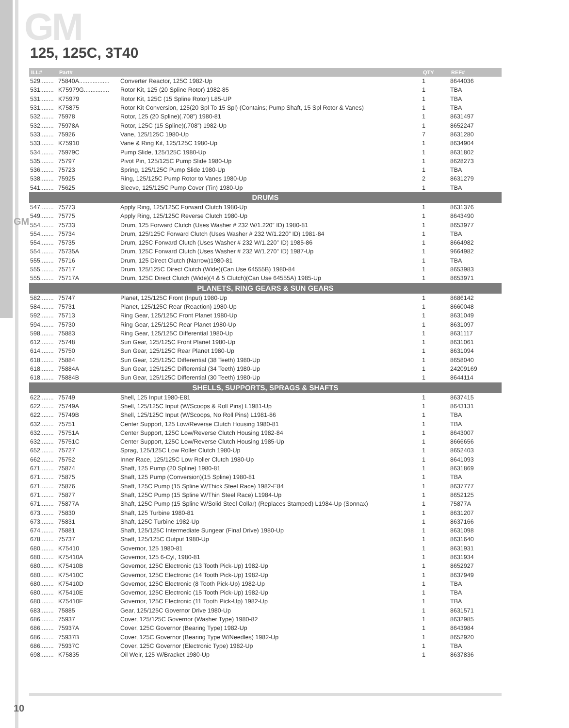GM
125, 125C, 3T40
GM
| ILL# | Part# | | QTY | REF# |
| --- | --- | --- | --- | --- |
| 529........ | 75840A.................. | Converter Reactor, 125C 1982-Up | 1 | 8644036 |
| 531........ | K75979G............... | Rotor Kit, 125 (20 Spline Rotor) 1982-85 | 1 | TBA |
| 531........ | K75979 | Rotor Kit, 125C (15 Spline Rotor) L85-UP | 1 | TBA |
| 531........ | K75875 | Rotor Kit Conversion, 125(20 Spl To 15 Spl) (Contains; Pump Shaft, 15 Spl Rotor & Vanes) | 1 | TBA |
| 532........ | 75978 | Rotor, 125 (20 Spline)(.708”) 1980-81 | 1 | 8631497 |
| 532........ | 75978A | Rotor, 125C (15 Spline)(.708”) 1982-Up | 1 | 8652247 |
| 533........ | 75926 | Vane, 125/125C 1980-Up | 7 | 8631280 |
| 533........ | K75910 | Vane & Ring Kit, 125/125C 1980-Up | 1 | 8634904 |
| 534........ | 75979C | Pump Slide, 125/125C 1980-Up | 1 | 8631802 |
| 535........ | 75797 | Pivot Pin, 125/125C Pump Slide 1980-Up | 1 | 8628273 |
| 536........ | 75723 | Spring, 125/125C Pump Slide 1980-Up | 1 | TBA |
| 538........ | 75925 | Ring, 125/125C Pump Rotor to Vanes 1980-Up | 2 | 8631279 |
| 541........ | 75625 | Sleeve, 125/125C Pump Cover (Tin) 1980-Up | 1 | TBA |
| DRUMS | | | | |
| 547........ | 75773 | Apply Ring, 125/125C Forward Clutch 1980-Up | 1 | 8631376 |
| 549........ | 75775 | Apply Ring, 125/125C Reverse Clutch 1980-Up | 1 | 8643490 |
| 554........ | 75733 | Drum, 125 Forward Clutch (Uses Washer # 232 W/1.220” ID) 1980-81 | 1 | 8653977 |
| 554........ | 75734 | Drum, 125/125C Forward Clutch (Uses Washer # 232 W/1.220” ID) 1981-84 | 1 | TBA |
| 554........ | 75735 | Drum, 125C Forward Clutch (Uses Washer # 232 W/1.220” ID) 1985-86 | 1 | 8664982 |
| 554........ | 75735A | Drum, 125C Forward Clutch (Uses Washer # 232 W/1.270” ID) 1987-Up | 1 | 9664982 |
| 555........ | 75716 | Drum, 125 Direct Clutch (Narrow)1980-81 | 1 | TBA |
| 555........ | 75717 | Drum, 125/125C Direct Clutch (Wide)(Can Use 64555B) 1980-84 | 1 | 8653983 |
| 555........ | 75717A | Drum, 125C Direct Clutch (Wide)(4 & 5 Clutch)(Can Use 64555A) 1985-Up | 1 | 8653971 |
| PLANETS, RING GEARS & SUN GEARS | | | | |
| 582........ | 75747 | Planet, 125/125C Front (Input) 1980-Up | 1 | 8686142 |
| 584........ | 75731 | Planet, 125/125C Rear (Reaction) 1980-Up | 1 | 8660048 |
| 592........ | 75713 | Ring Gear, 125/125C Front Planet 1980-Up | 1 | 8631049 |
| 594........ | 75730 | Ring Gear, 125/125C Rear Planet 1980-Up | 1 | 8631097 |
| 598........ | 75883 | Ring Gear, 125/125C Differential 1980-Up | 1 | 8631117 |
| 612........ | 75748 | Sun Gear, 125/125C Front Planet 1980-Up | 1 | 8631061 |
| 614........ | 75750 | Sun Gear, 125/125C Rear Planet 1980-Up | 1 | 8631094 |
| 618........ | 75884 | Sun Gear, 125/125C Differential (38 Teeth) 1980-Up | 1 | 8658040 |
| 618........ | 75884A | Sun Gear, 125/125C Differential (34 Teeth) 1980-Up | 1 | 24209169 |
| 618........ | 75884B | Sun Gear, 125/125C Differential (30 Teeth) 1980-Up | 1 | 8644114 |
| SHELLS, SUPPORTS, SPRAGS & SHAFTS | | | | |
| 622........ | 75749 | Shell, 125 Input 1980-E81 | 1 | 8637415 |
| 622........ | 75749A | Shell, 125/125C Input (W/Scoops & Roll Pins) L1981-Up | 1 | 8643131 |
| 622........ | 75749B | Shell, 125/125C Input (W/Scoops, No Roll Pins) L1981-86 | 1 | TBA |
| 632........ | 75751 | Center Support, 125 Low/Reverse Clutch Housing 1980-81 | 1 | TBA |
| 632........ | 75751A | Center Support, 125C Low/Reverse Clutch Housing 1982-84 | 1 | 8643007 |
| 632........ | 75751C | Center Support, 125C Low/Reverse Clutch Housing 1985-Up | 1 | 8666656 |
| 652........ | 75727 | Sprag, 125/125C Low Roller Clutch 1980-Up | 1 | 8652403 |
| 662........ | 75752 | Inner Race, 125/125C Low Roller Clutch 1980-Up | 1 | 8641093 |
| 671........ | 75874 | Shaft, 125 Pump (20 Spline) 1980-81 | 1 | 8631869 |
| 671........ | 75875 | Shaft, 125 Pump (Conversion)(15 Spline) 1980-81 | 1 | TBA |
| 671........ | 75876 | Shaft, 125C Pump (15 Spline W/Thick Steel Race) 1982-E84 | 1 | 8637777 |
| 671........ | 75877 | Shaft, 125C Pump (15 Spline W/Thin Steel Race) L1984-Up | 1 | 8652125 |
| 671........ | 75877A | Shaft, 125C Pump (15 Spline W/Solid Steel Collar) (Replaces Stamped) L1984-Up (Sonnax) | 1 | 75877A |
| 673........ | 75830 | Shaft, 125 Turbine 1980-81 | 1 | 8631207 |
| 673........ | 75831 | Shaft, 125C Turbine 1982-Up | 1 | 8637166 |
| 674........ | 75881 | Shaft, 125/125C Intermediate Sungear (Final Drive) 1980-Up | 1 | 8631098 |
| 678........ | 75737 | Shaft, 125/125C Output 1980-Up | 1 | 8631640 |
| 680........ | K75410 | Governor, 125 1980-81 | 1 | 8631931 |
| 680........ | K75410A | Governor, 125 6-Cyl, 1980-81 | 1 | 8631934 |
| 680........ | K75410B | Governor, 125C Electronic (13 Tooth Pick-Up) 1982-Up | 1 | 8652927 |
| 680........ | K75410C | Governor, 125C Electronic (14 Tooth Pick-Up) 1982-Up | 1 | 8637949 |
| 680........ | K75410D | Governor, 125C Electronic (8 Tooth Pick-Up) 1982-Up | 1 | TBA |
| 680........ | K75410E | Governor, 125C Electronic (15 Tooth Pick-Up) 1982-Up | 1 | TBA |
| 680........ | K75410F | Governor, 125C Electronic (11 Tooth Pick-Up) 1982-Up | 1 | TBA |
| 683........ | 75885 | Gear, 125/125C Governor Drive 1980-Up | 1 | 8631571 |
| 686........ | 75937 | Cover, 125/125C Governor (Washer Type) 1980-82 | 1 | 8632985 |
| 686........ | 75937A | Cover, 125C Governor (Bearing Type) 1982-Up | 1 | 8643984 |
| 686........ | 75937B | Cover, 125C Governor (Bearing Type W/Needles) 1982-Up | 1 | 8652920 |
| 686........ | 75937C | Cover, 125C Governor (Electronic Type) 1982-Up | 1 | TBA |
| 698........ | K75835 | Oil Weir, 125 W/Bracket 1980-Up | 1 | 8637836 |
10